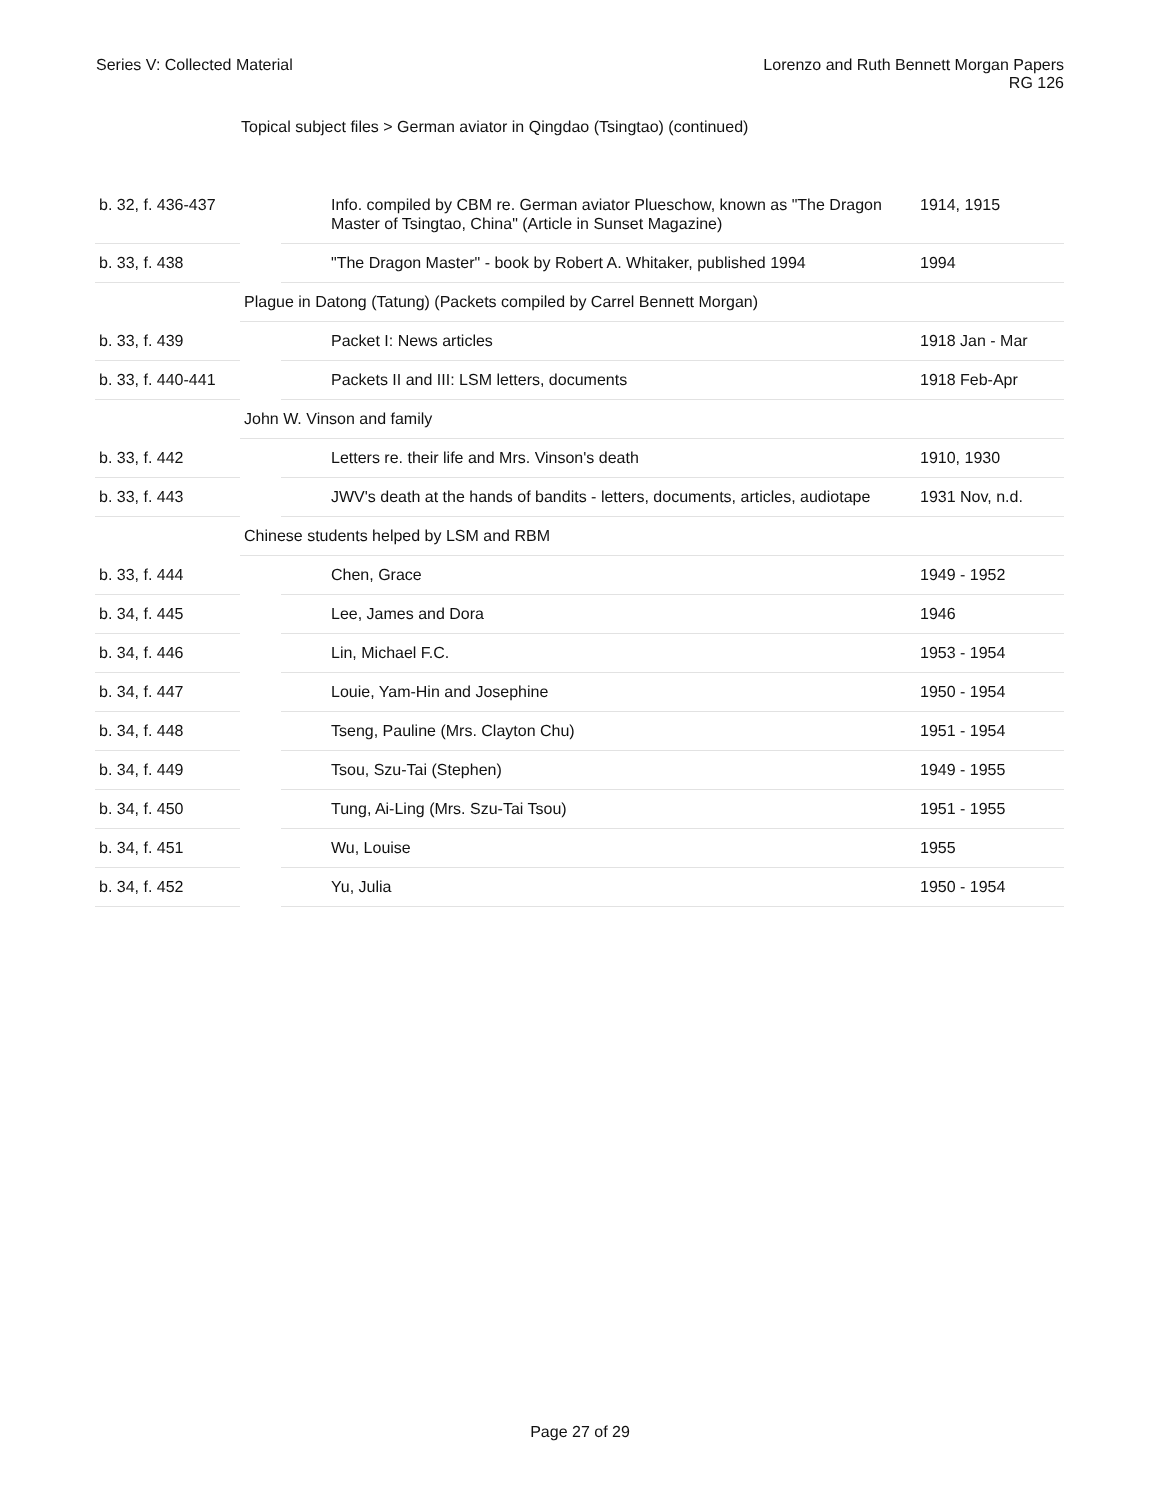Series V: Collected Material Lorenzo and Ruth Bennett Morgan Papers
RG 126
Topical subject files > German aviator in Qingdao (Tsingtao) (continued)
| b. 32, f. 436-437 | | Info. compiled by CBM re. German aviator Plueschow, known as "The Dragon Master of Tsingtao, China" (Article in Sunset Magazine) | 1914, 1915 |
| b. 33, f. 438 | | "The Dragon Master" - book by Robert A. Whitaker, published 1994 | 1994 |
| | Plague in Datong (Tatung) (Packets compiled by Carrel Bennett Morgan) | | |
| b. 33, f. 439 | | Packet I: News articles | 1918 Jan - Mar |
| b. 33, f. 440-441 | | Packets II and III: LSM letters, documents | 1918 Feb-Apr |
| | John W. Vinson and family | | |
| b. 33, f. 442 | | Letters re. their life and Mrs. Vinson's death | 1910, 1930 |
| b. 33, f. 443 | | JWV's death at the hands of bandits - letters, documents, articles, audiotape | 1931 Nov, n.d. |
| | Chinese students helped by LSM and RBM | | |
| b. 33, f. 444 | | Chen, Grace | 1949 - 1952 |
| b. 34, f. 445 | | Lee, James and Dora | 1946 |
| b. 34, f. 446 | | Lin, Michael F.C. | 1953 - 1954 |
| b. 34, f. 447 | | Louie, Yam-Hin and Josephine | 1950 - 1954 |
| b. 34, f. 448 | | Tseng, Pauline (Mrs. Clayton Chu) | 1951 - 1954 |
| b. 34, f. 449 | | Tsou, Szu-Tai (Stephen) | 1949 - 1955 |
| b. 34, f. 450 | | Tung, Ai-Ling (Mrs. Szu-Tai Tsou) | 1951 - 1955 |
| b. 34, f. 451 | | Wu, Louise | 1955 |
| b. 34, f. 452 | | Yu, Julia | 1950 - 1954 |
Page 27 of 29